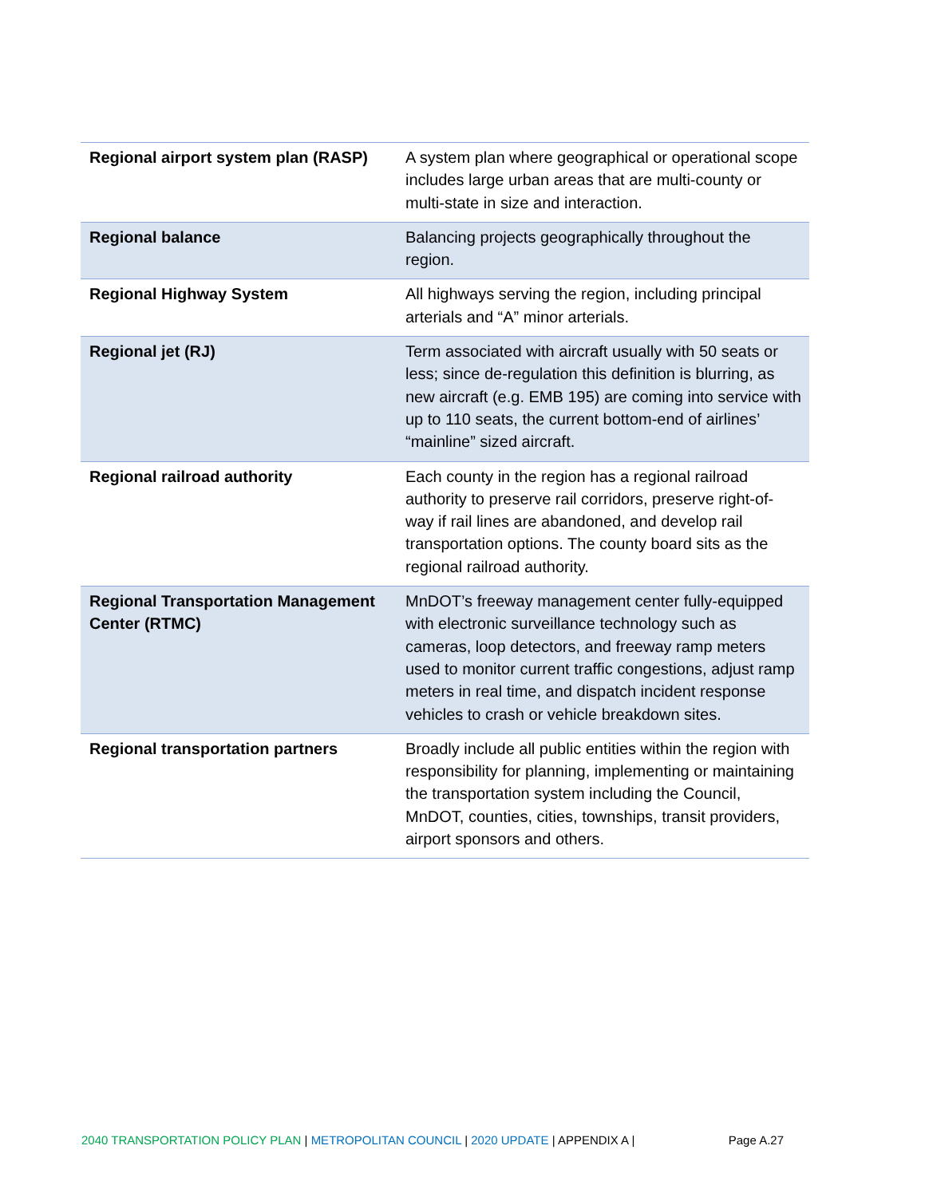| Regional airport system plan (RASP) | A system plan where geographical or operational scope includes large urban areas that are multi-county or multi-state in size and interaction. |
| Regional balance | Balancing projects geographically throughout the region. |
| Regional Highway System | All highways serving the region, including principal arterials and “A” minor arterials. |
| Regional jet (RJ) | Term associated with aircraft usually with 50 seats or less; since de-regulation this definition is blurring, as new aircraft (e.g. EMB 195) are coming into service with up to 110 seats, the current bottom-end of airlines’ “mainline” sized aircraft. |
| Regional railroad authority | Each county in the region has a regional railroad authority to preserve rail corridors, preserve right-of-way if rail lines are abandoned, and develop rail transportation options. The county board sits as the regional railroad authority. |
| Regional Transportation Management Center (RTMC) | MnDOT’s freeway management center fully-equipped with electronic surveillance technology such as cameras, loop detectors, and freeway ramp meters used to monitor current traffic congestions, adjust ramp meters in real time, and dispatch incident response vehicles to crash or vehicle breakdown sites. |
| Regional transportation partners | Broadly include all public entities within the region with responsibility for planning, implementing or maintaining the transportation system including the Council, MnDOT, counties, cities, townships, transit providers, airport sponsors and others. |
2040 TRANSPORTATION POLICY PLAN | METROPOLITAN COUNCIL | 2020 UPDATE | APPENDIX A | Page A.27